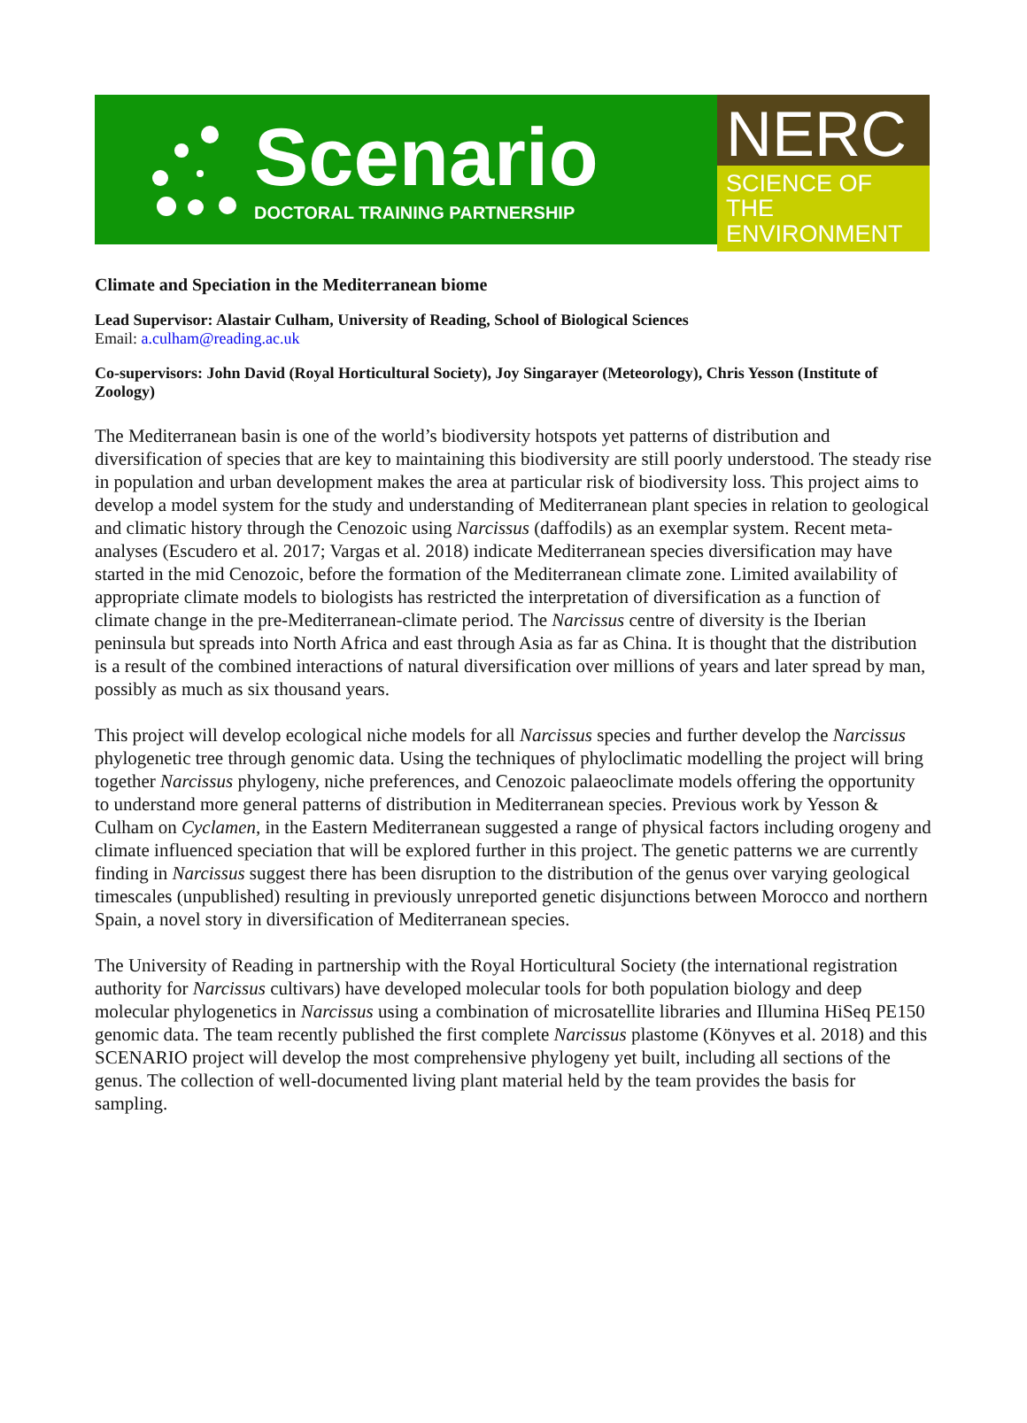Scenario
DOCTORAL TRAINING PARTNERSHIP
NERC
SCIENCE OF THE
ENVIRONMENT
Climate and Speciation in the Mediterranean biome
Lead Supervisor: Alastair Culham, University of Reading, School of Biological Sciences
Email: a.culham@reading.ac.uk
Co-supervisors: John David (Royal Horticultural Society), Joy Singarayer (Meteorology), Chris Yesson (Institute of Zoology)
The Mediterranean basin is one of the world’s biodiversity hotspots yet patterns of distribution and diversification of species that are key to maintaining this biodiversity are still poorly understood. The steady rise in population and urban development makes the area at particular risk of biodiversity loss. This project aims to develop a model system for the study and understanding of Mediterranean plant species in relation to geological and climatic history through the Cenozoic using Narcissus (daffodils) as an exemplar system. Recent meta-analyses (Escudero et al. 2017; Vargas et al. 2018) indicate Mediterranean species diversification may have started in the mid Cenozoic, before the formation of the Mediterranean climate zone. Limited availability of appropriate climate models to biologists has restricted the interpretation of diversification as a function of climate change in the pre-Mediterranean-climate period. The Narcissus centre of diversity is the Iberian peninsula but spreads into North Africa and east through Asia as far as China. It is thought that the distribution is a result of the combined interactions of natural diversification over millions of years and later spread by man, possibly as much as six thousand years.
This project will develop ecological niche models for all Narcissus species and further develop the Narcissus phylogenetic tree through genomic data. Using the techniques of phyloclimatic modelling the project will bring together Narcissus phylogeny, niche preferences, and Cenozoic palaeoclimate models offering the opportunity to understand more general patterns of distribution in Mediterranean species. Previous work by Yesson & Culham on Cyclamen, in the Eastern Mediterranean suggested a range of physical factors including orogeny and climate influenced speciation that will be explored further in this project. The genetic patterns we are currently finding in Narcissus suggest there has been disruption to the distribution of the genus over varying geological timescales (unpublished) resulting in previously unreported genetic disjunctions between Morocco and northern Spain, a novel story in diversification of Mediterranean species.
The University of Reading in partnership with the Royal Horticultural Society (the international registration authority for Narcissus cultivars) have developed molecular tools for both population biology and deep molecular phylogenetics in Narcissus using a combination of microsatellite libraries and Illumina HiSeq PE150 genomic data. The team recently published the first complete Narcissus plastome (Könyves et al. 2018) and this SCENARIO project will develop the most comprehensive phylogeny yet built, including all sections of the genus. The collection of well-documented living plant material held by the team provides the basis for sampling.